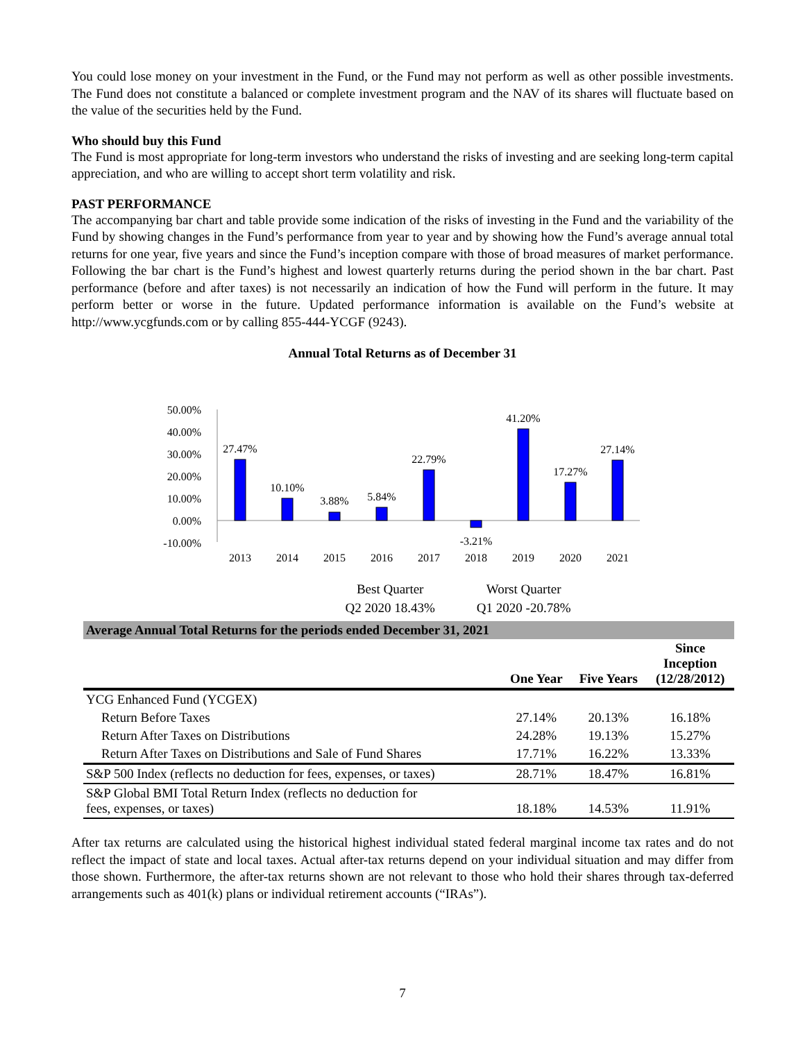You could lose money on your investment in the Fund, or the Fund may not perform as well as other possible investments. The Fund does not constitute a balanced or complete investment program and the NAV of its shares will fluctuate based on the value of the securities held by the Fund.
Who should buy this Fund
The Fund is most appropriate for long-term investors who understand the risks of investing and are seeking long-term capital appreciation, and who are willing to accept short term volatility and risk.
PAST PERFORMANCE
The accompanying bar chart and table provide some indication of the risks of investing in the Fund and the variability of the Fund by showing changes in the Fund’s performance from year to year and by showing how the Fund’s average annual total returns for one year, five years and since the Fund’s inception compare with those of broad measures of market performance. Following the bar chart is the Fund’s highest and lowest quarterly returns during the period shown in the bar chart. Past performance (before and after taxes) is not necessarily an indication of how the Fund will perform in the future. It may perform better or worse in the future. Updated performance information is available on the Fund’s website at http://www.ycgfunds.com or by calling 855-444-YCGF (9243).
Annual Total Returns as of December 31
50.00%
40.00%
30.00%
20.00%
10.00%
0.00%
-10.00%
27.47%
10.10%
3.88%
5.84%
22.79%
-3.21%
41.20%
17.27%
27.14%
2013
2014
2015
2016
2017
2018
2019
2020
2021
Best Quarter
Q2 2020 18.43%
Worst Quarter
Q1 2020 -20.78%
| Average Annual Total Returns for the periods ended December 31, 2021 | | | |
| --- | --- | --- | --- |
| | One Year | Five Years | Since Inception (12/28/2012) |
| YCG Enhanced Fund (YCGEX) | | | |
| Return Before Taxes | 27.14% | 20.13% | 16.18% |
| Return After Taxes on Distributions | 24.28% | 19.13% | 15.27% |
| Return After Taxes on Distributions and Sale of Fund Shares | 17.71% | 16.22% | 13.33% |
| S&P 500 Index (reflects no deduction for fees, expenses, or taxes) | 28.71% | 18.47% | 16.81% |
| S&P Global BMI Total Return Index (reflects no deduction for fees, expenses, or taxes) | 18.18% | 14.53% | 11.91% |
After tax returns are calculated using the historical highest individual stated federal marginal income tax rates and do not reflect the impact of state and local taxes. Actual after-tax returns depend on your individual situation and may differ from those shown. Furthermore, the after-tax returns shown are not relevant to those who hold their shares through tax-deferred arrangements such as 401(k) plans or individual retirement accounts (“IRAs”).
7